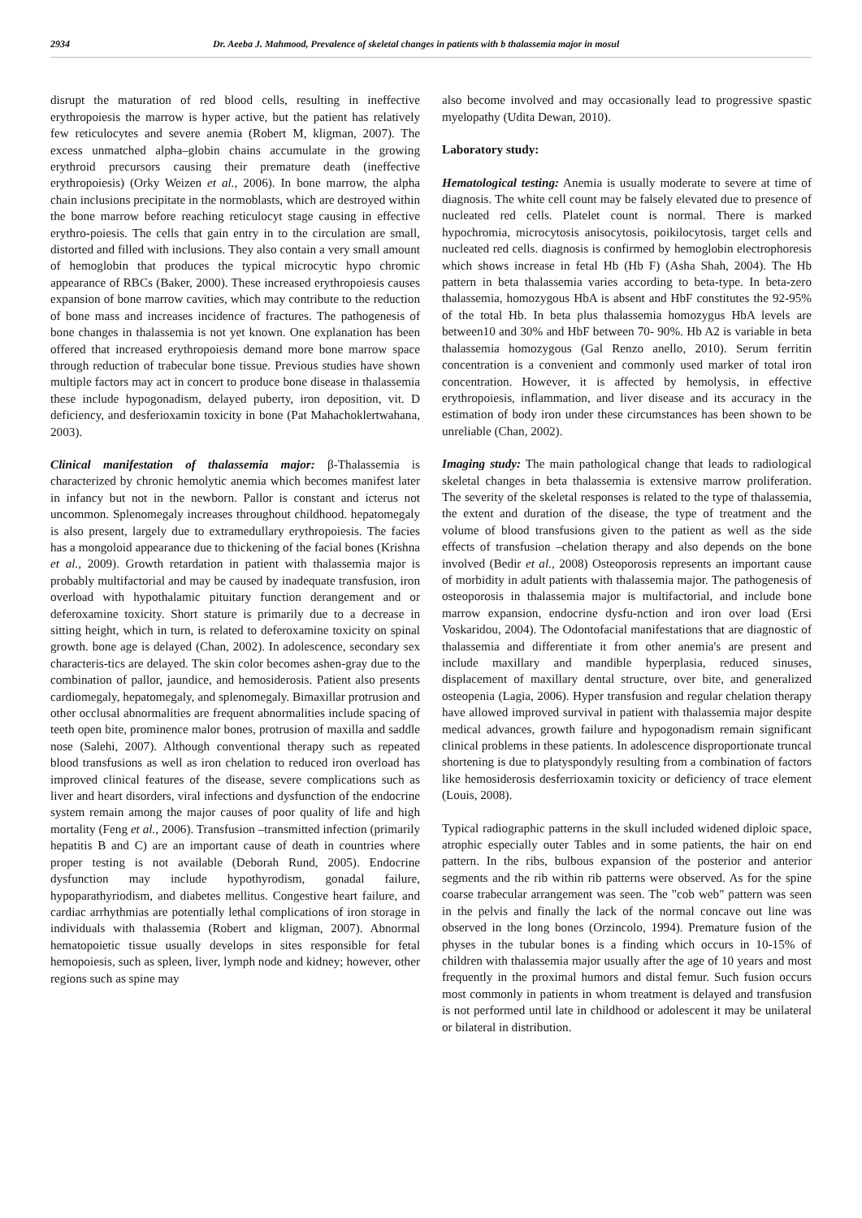2934 Dr. Aeeba J. Mahmood, Prevalence of skeletal changes in patients with b thalassemia major in mosul
disrupt the maturation of red blood cells, resulting in ineffective erythropoiesis the marrow is hyper active, but the patient has relatively few reticulocytes and severe anemia (Robert M, kligman, 2007). The excess unmatched alpha–globin chains accumulate in the growing erythroid precursors causing their premature death (ineffective erythropoiesis) (Orky Weizen et al., 2006). In bone marrow, the alpha chain inclusions precipitate in the normoblasts, which are destroyed within the bone marrow before reaching reticulocyt stage causing in effective erythro-poiesis. The cells that gain entry in to the circulation are small, distorted and filled with inclusions. They also contain a very small amount of hemoglobin that produces the typical microcytic hypo chromic appearance of RBCs (Baker, 2000). These increased erythropoiesis causes expansion of bone marrow cavities, which may contribute to the reduction of bone mass and increases incidence of fractures. The pathogenesis of bone changes in thalassemia is not yet known. One explanation has been offered that increased erythropoiesis demand more bone marrow space through reduction of trabecular bone tissue. Previous studies have shown multiple factors may act in concert to produce bone disease in thalassemia these include hypogonadism, delayed puberty, iron deposition, vit. D deficiency, and desferioxamin toxicity in bone (Pat Mahachoklertwahana, 2003).
Clinical manifestation of thalassemia major: β-Thalassemia is characterized by chronic hemolytic anemia which becomes manifest later in infancy but not in the newborn. Pallor is constant and icterus not uncommon. Splenomegaly increases throughout childhood. hepatomegaly is also present, largely due to extramedullary erythropoiesis. The facies has a mongoloid appearance due to thickening of the facial bones (Krishna et al., 2009). Growth retardation in patient with thalassemia major is probably multifactorial and may be caused by inadequate transfusion, iron overload with hypothalamic pituitary function derangement and or deferoxamine toxicity. Short stature is primarily due to a decrease in sitting height, which in turn, is related to deferoxamine toxicity on spinal growth. bone age is delayed (Chan, 2002). In adolescence, secondary sex characteris-tics are delayed. The skin color becomes ashen-gray due to the combination of pallor, jaundice, and hemosiderosis. Patient also presents cardiomegaly, hepatomegaly, and splenomegaly. Bimaxillar protrusion and other occlusal abnormalities are frequent abnormalities include spacing of teeth open bite, prominence malor bones, protrusion of maxilla and saddle nose (Salehi, 2007). Although conventional therapy such as repeated blood transfusions as well as iron chelation to reduced iron overload has improved clinical features of the disease, severe complications such as liver and heart disorders, viral infections and dysfunction of the endocrine system remain among the major causes of poor quality of life and high mortality (Feng et al., 2006). Transfusion –transmitted infection (primarily hepatitis B and C) are an important cause of death in countries where proper testing is not available (Deborah Rund, 2005). Endocrine dysfunction may include hypothyrodism, gonadal failure, hypoparathyriodism, and diabetes mellitus. Congestive heart failure, and cardiac arrhythmias are potentially lethal complications of iron storage in individuals with thalassemia (Robert and kligman, 2007). Abnormal hematopoietic tissue usually develops in sites responsible for fetal hemopoiesis, such as spleen, liver, lymph node and kidney; however, other regions such as spine may
also become involved and may occasionally lead to progressive spastic myelopathy (Udita Dewan, 2010).
Laboratory study:
Hematological testing: Anemia is usually moderate to severe at time of diagnosis. The white cell count may be falsely elevated due to presence of nucleated red cells. Platelet count is normal. There is marked hypochromia, microcytosis anisocytosis, poikilocytosis, target cells and nucleated red cells. diagnosis is confirmed by hemoglobin electrophoresis which shows increase in fetal Hb (Hb F) (Asha Shah, 2004). The Hb pattern in beta thalassemia varies according to beta-type. In beta-zero thalassemia, homozygous HbA is absent and HbF constitutes the 92-95% of the total Hb. In beta plus thalassemia homozygus HbA levels are between10 and 30% and HbF between 70- 90%. Hb A2 is variable in beta thalassemia homozygous (Gal Renzo anello, 2010). Serum ferritin concentration is a convenient and commonly used marker of total iron concentration. However, it is affected by hemolysis, in effective erythropoiesis, inflammation, and liver disease and its accuracy in the estimation of body iron under these circumstances has been shown to be unreliable (Chan, 2002).
Imaging study: The main pathological change that leads to radiological skeletal changes in beta thalassemia is extensive marrow proliferation. The severity of the skeletal responses is related to the type of thalassemia, the extent and duration of the disease, the type of treatment and the volume of blood transfusions given to the patient as well as the side effects of transfusion –chelation therapy and also depends on the bone involved (Bedir et al., 2008) Osteoporosis represents an important cause of morbidity in adult patients with thalassemia major. The pathogenesis of osteoporosis in thalassemia major is multifactorial, and include bone marrow expansion, endocrine dysfu-nction and iron over load (Ersi Voskaridou, 2004). The Odontofacial manifestations that are diagnostic of thalassemia and differentiate it from other anemia's are present and include maxillary and mandible hyperplasia, reduced sinuses, displacement of maxillary dental structure, over bite, and generalized osteopenia (Lagia, 2006). Hyper transfusion and regular chelation therapy have allowed improved survival in patient with thalassemia major despite medical advances, growth failure and hypogonadism remain significant clinical problems in these patients. In adolescence disproportionate truncal shortening is due to platyspondyly resulting from a combination of factors like hemosiderosis desferrioxamin toxicity or deficiency of trace element (Louis, 2008).
Typical radiographic patterns in the skull included widened diploic space, atrophic especially outer Tables and in some patients, the hair on end pattern. In the ribs, bulbous expansion of the posterior and anterior segments and the rib within rib patterns were observed. As for the spine coarse trabecular arrangement was seen. The "cob web" pattern was seen in the pelvis and finally the lack of the normal concave out line was observed in the long bones (Orzincolo, 1994). Premature fusion of the physes in the tubular bones is a finding which occurs in 10-15% of children with thalassemia major usually after the age of 10 years and most frequently in the proximal humors and distal femur. Such fusion occurs most commonly in patients in whom treatment is delayed and transfusion is not performed until late in childhood or adolescent it may be unilateral or bilateral in distribution.